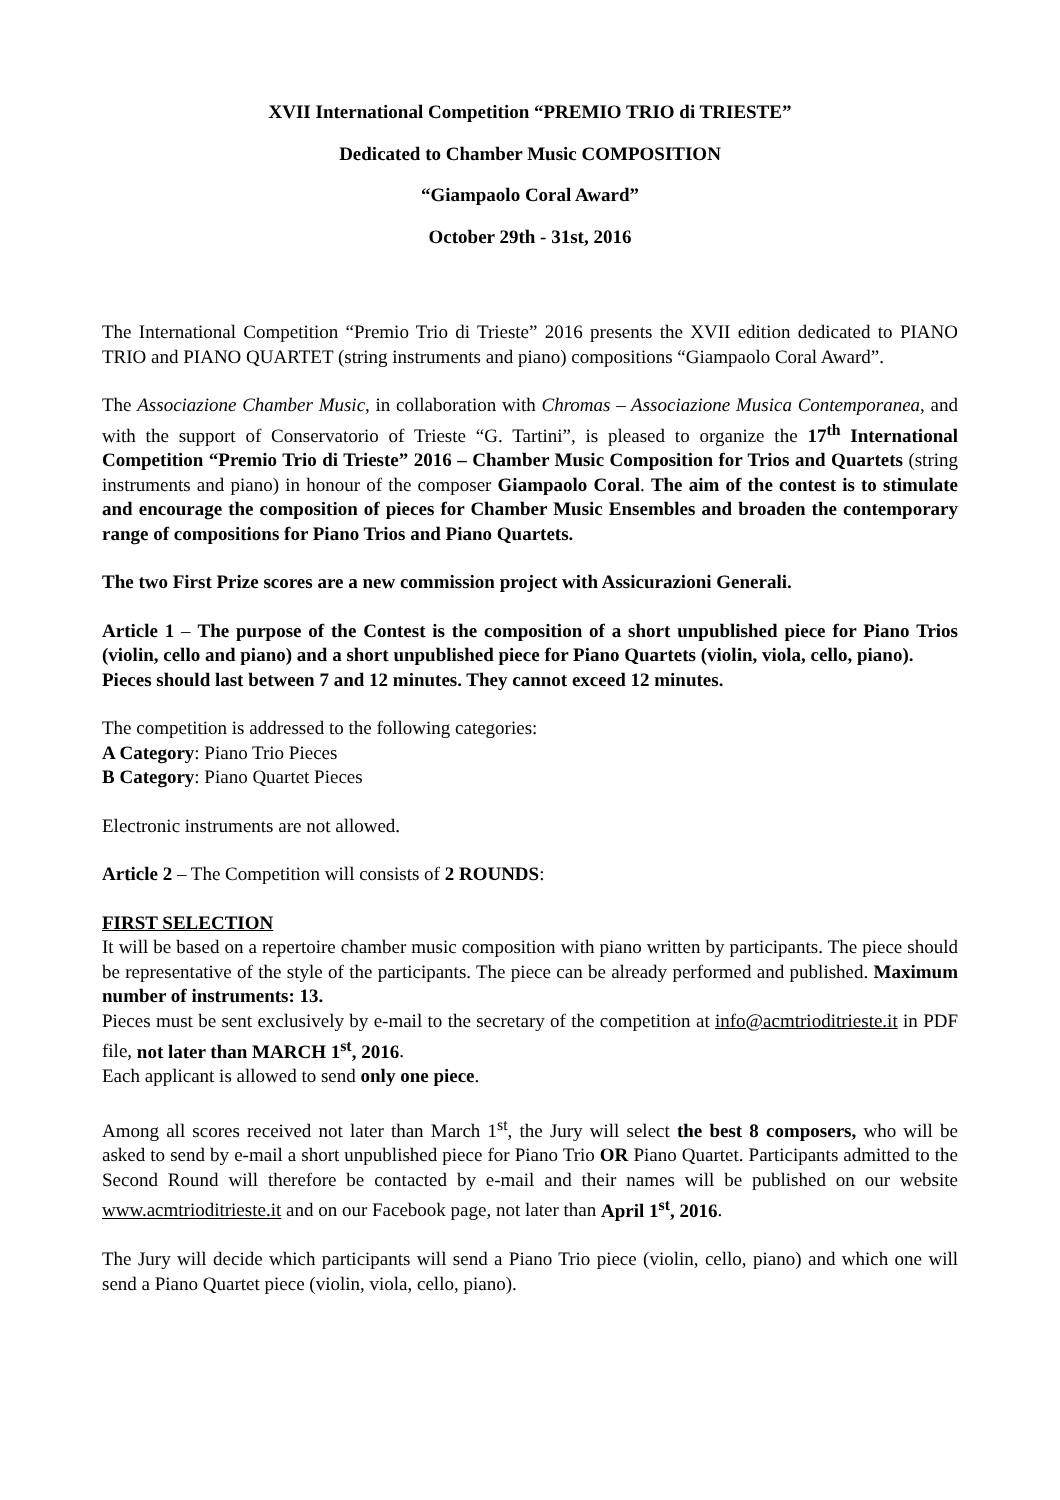XVII International Competition “PREMIO TRIO di TRIESTE”
Dedicated to Chamber Music COMPOSITION
“Giampaolo Coral Award”
October 29th - 31st, 2016
The International Competition “Premio Trio di Trieste” 2016 presents the XVII edition dedicated to PIANO TRIO and PIANO QUARTET (string instruments and piano) compositions “Giampaolo Coral Award”.
The Associazione Chamber Music, in collaboration with Chromas – Associazione Musica Contemporanea, and with the support of Conservatorio of Trieste “G. Tartini”, is pleased to organize the 17<sup>th</sup> International Competition “Premio Trio di Trieste” 2016 – Chamber Music Composition for Trios and Quartets (string instruments and piano) in honour of the composer Giampaolo Coral. The aim of the contest is to stimulate and encourage the composition of pieces for Chamber Music Ensembles and broaden the contemporary range of compositions for Piano Trios and Piano Quartets.
The two First Prize scores are a new commission project with Assicurazioni Generali.
Article 1 – The purpose of the Contest is the composition of a short unpublished piece for Piano Trios (violin, cello and piano) and a short unpublished piece for Piano Quartets (violin, viola, cello, piano).
Pieces should last between 7 and 12 minutes. They cannot exceed 12 minutes.
The competition is addressed to the following categories:
A Category: Piano Trio Pieces
B Category: Piano Quartet Pieces
Electronic instruments are not allowed.
Article 2 – The Competition will consists of 2 ROUNDS:
FIRST SELECTION
It will be based on a repertoire chamber music composition with piano written by participants. The piece should be representative of the style of the participants. The piece can be already performed and published. Maximum number of instruments: 13.
Pieces must be sent exclusively by e-mail to the secretary of the competition at info@acmtrioditrieste.it in PDF file, not later than MARCH 1<sup>st</sup>, 2016.
Each applicant is allowed to send only one piece.
Among all scores received not later than March 1<sup>st</sup>, the Jury will select the best 8 composers, who will be asked to send by e-mail a short unpublished piece for Piano Trio OR Piano Quartet. Participants admitted to the Second Round will therefore be contacted by e-mail and their names will be published on our website www.acmtrioditrieste.it and on our Facebook page, not later than April 1<sup>st</sup>, 2016.
The Jury will decide which participants will send a Piano Trio piece (violin, cello, piano) and which one will send a Piano Quartet piece (violin, viola, cello, piano).